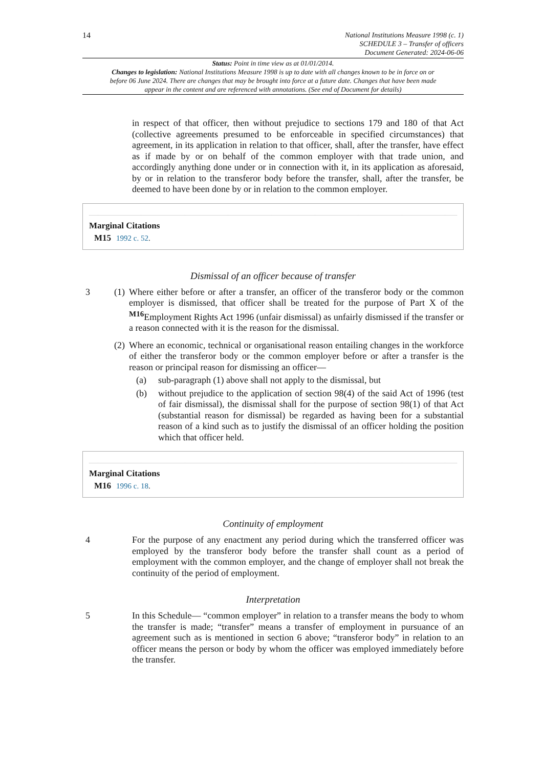14
National Institutions Measure 1998 (c. 1)
SCHEDULE 3 – Transfer of officers
Document Generated: 2024-06-06
Status: Point in time view as at 01/01/2014.
Changes to legislation: National Institutions Measure 1998 is up to date with all changes known to be in force on or before 06 June 2024. There are changes that may be brought into force at a future date. Changes that have been made appear in the content and are referenced with annotations. (See end of Document for details)
in respect of that officer, then without prejudice to sections 179 and 180 of that Act (collective agreements presumed to be enforceable in specified circumstances) that agreement, in its application in relation to that officer, shall, after the transfer, have effect as if made by or on behalf of the common employer with that trade union, and accordingly anything done under or in connection with it, in its application as aforesaid, by or in relation to the transferor body before the transfer, shall, after the transfer, be deemed to have been done by or in relation to the common employer.
Marginal Citations
M15 1992 c. 52.
Dismissal of an officer because of transfer
3 (1)
Where either before or after a transfer, an officer of the transferor body or the common employer is dismissed, that officer shall be treated for the purpose of Part X of the <sup>M16</sup>Employment Rights Act 1996 (unfair dismissal) as unfairly dismissed if the transfer or a reason connected with it is the reason for the dismissal.
(2)
Where an economic, technical or organisational reason entailing changes in the workforce of either the transferor body or the common employer before or after a transfer is the reason or principal reason for dismissing an officer—
(a)
sub-paragraph (1) above shall not apply to the dismissal, but
(b)
without prejudice to the application of section 98(4) of the said Act of 1996 (test of fair dismissal), the dismissal shall for the purpose of section 98(1) of that Act (substantial reason for dismissal) be regarded as having been for a substantial reason of a kind such as to justify the dismissal of an officer holding the position which that officer held.
Marginal Citations
M16 1996 c. 18.
Continuity of employment
4
For the purpose of any enactment any period during which the transferred officer was employed by the transferor body before the transfer shall count as a period of employment with the common employer, and the change of employer shall not break the continuity of the period of employment.
Interpretation
5
In this Schedule— “common employer” in relation to a transfer means the body to whom the transfer is made; “transfer” means a transfer of employment in pursuance of an agreement such as is mentioned in section 6 above; “transferor body” in relation to an officer means the person or body by whom the officer was employed immediately before the transfer.